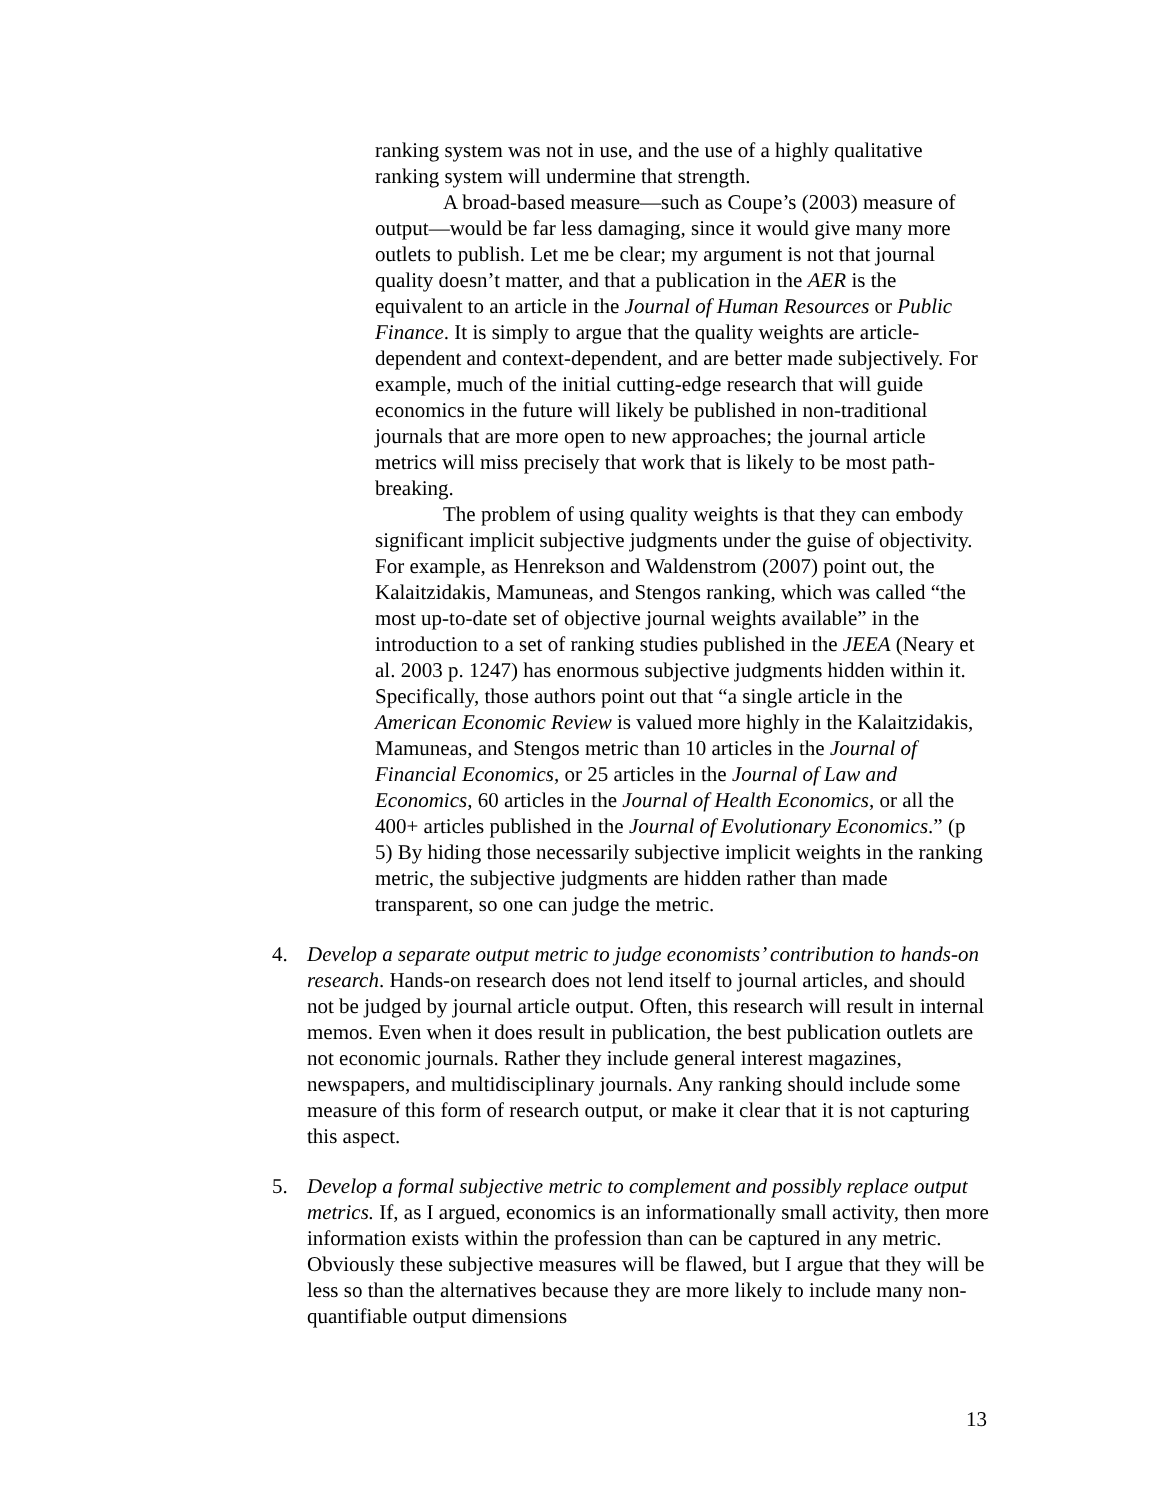ranking system was not in use, and the use of a highly qualitative ranking system will undermine that strength.
A broad-based measure—such as Coupe’s (2003) measure of output—would be far less damaging, since it would give many more outlets to publish. Let me be clear; my argument is not that journal quality doesn’t matter, and that a publication in the AER is the equivalent to an article in the Journal of Human Resources or Public Finance. It is simply to argue that the quality weights are article-dependent and context-dependent, and are better made subjectively. For example, much of the initial cutting-edge research that will guide economics in the future will likely be published in non-traditional journals that are more open to new approaches; the journal article metrics will miss precisely that work that is likely to be most path-breaking.
The problem of using quality weights is that they can embody significant implicit subjective judgments under the guise of objectivity. For example, as Henrekson and Waldenstrom (2007) point out, the Kalaitzidakis, Mamuneas, and Stengos ranking, which was called “the most up-to-date set of objective journal weights available” in the introduction to a set of ranking studies published in the JEEA (Neary et al. 2003 p. 1247) has enormous subjective judgments hidden within it. Specifically, those authors point out that “a single article in the American Economic Review is valued more highly in the Kalaitzidakis, Mamuneas, and Stengos metric than 10 articles in the Journal of Financial Economics, or 25 articles in the Journal of Law and Economics, 60 articles in the Journal of Health Economics, or all the 400+ articles published in the Journal of Evolutionary Economics.” (p 5) By hiding those necessarily subjective implicit weights in the ranking metric, the subjective judgments are hidden rather than made transparent, so one can judge the metric.
4. Develop a separate output metric to judge economists’ contribution to hands-on research. Hands-on research does not lend itself to journal articles, and should not be judged by journal article output. Often, this research will result in internal memos. Even when it does result in publication, the best publication outlets are not economic journals. Rather they include general interest magazines, newspapers, and multidisciplinary journals. Any ranking should include some measure of this form of research output, or make it clear that it is not capturing this aspect.
5. Develop a formal subjective metric to complement and possibly replace output metrics. If, as I argued, economics is an informationally small activity, then more information exists within the profession than can be captured in any metric. Obviously these subjective measures will be flawed, but I argue that they will be less so than the alternatives because they are more likely to include many non-quantifiable output dimensions
13